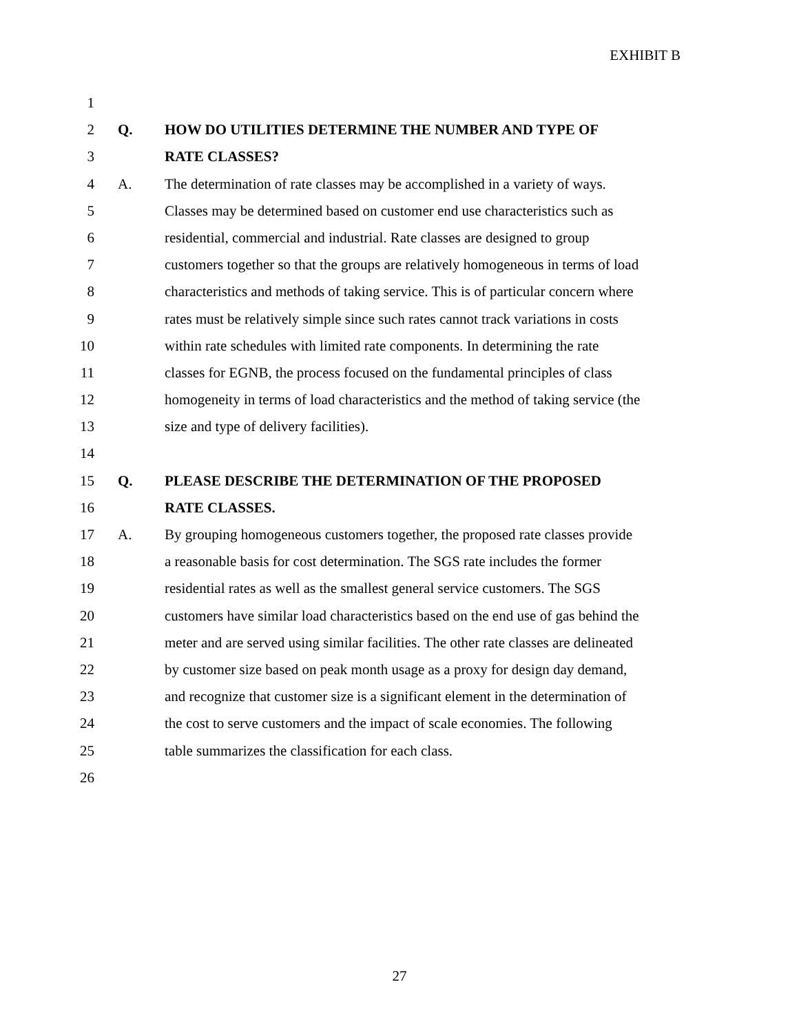EXHIBIT B
1
2 Q. HOW DO UTILITIES DETERMINE THE NUMBER AND TYPE OF
3 RATE CLASSES?
4 A. The determination of rate classes may be accomplished in a variety of ways.
5 Classes may be determined based on customer end use characteristics such as
6 residential, commercial and industrial. Rate classes are designed to group
7 customers together so that the groups are relatively homogeneous in terms of load
8 characteristics and methods of taking service. This is of particular concern where
9 rates must be relatively simple since such rates cannot track variations in costs
10 within rate schedules with limited rate components. In determining the rate
11 classes for EGNB, the process focused on the fundamental principles of class
12 homogeneity in terms of load characteristics and the method of taking service (the
13 size and type of delivery facilities).
14
15 Q. PLEASE DESCRIBE THE DETERMINATION OF THE PROPOSED
16 RATE CLASSES.
17 A. By grouping homogeneous customers together, the proposed rate classes provide
18 a reasonable basis for cost determination. The SGS rate includes the former
19 residential rates as well as the smallest general service customers. The SGS
20 customers have similar load characteristics based on the end use of gas behind the
21 meter and are served using similar facilities. The other rate classes are delineated
22 by customer size based on peak month usage as a proxy for design day demand,
23 and recognize that customer size is a significant element in the determination of
24 the cost to serve customers and the impact of scale economies. The following
25 table summarizes the classification for each class.
26
27